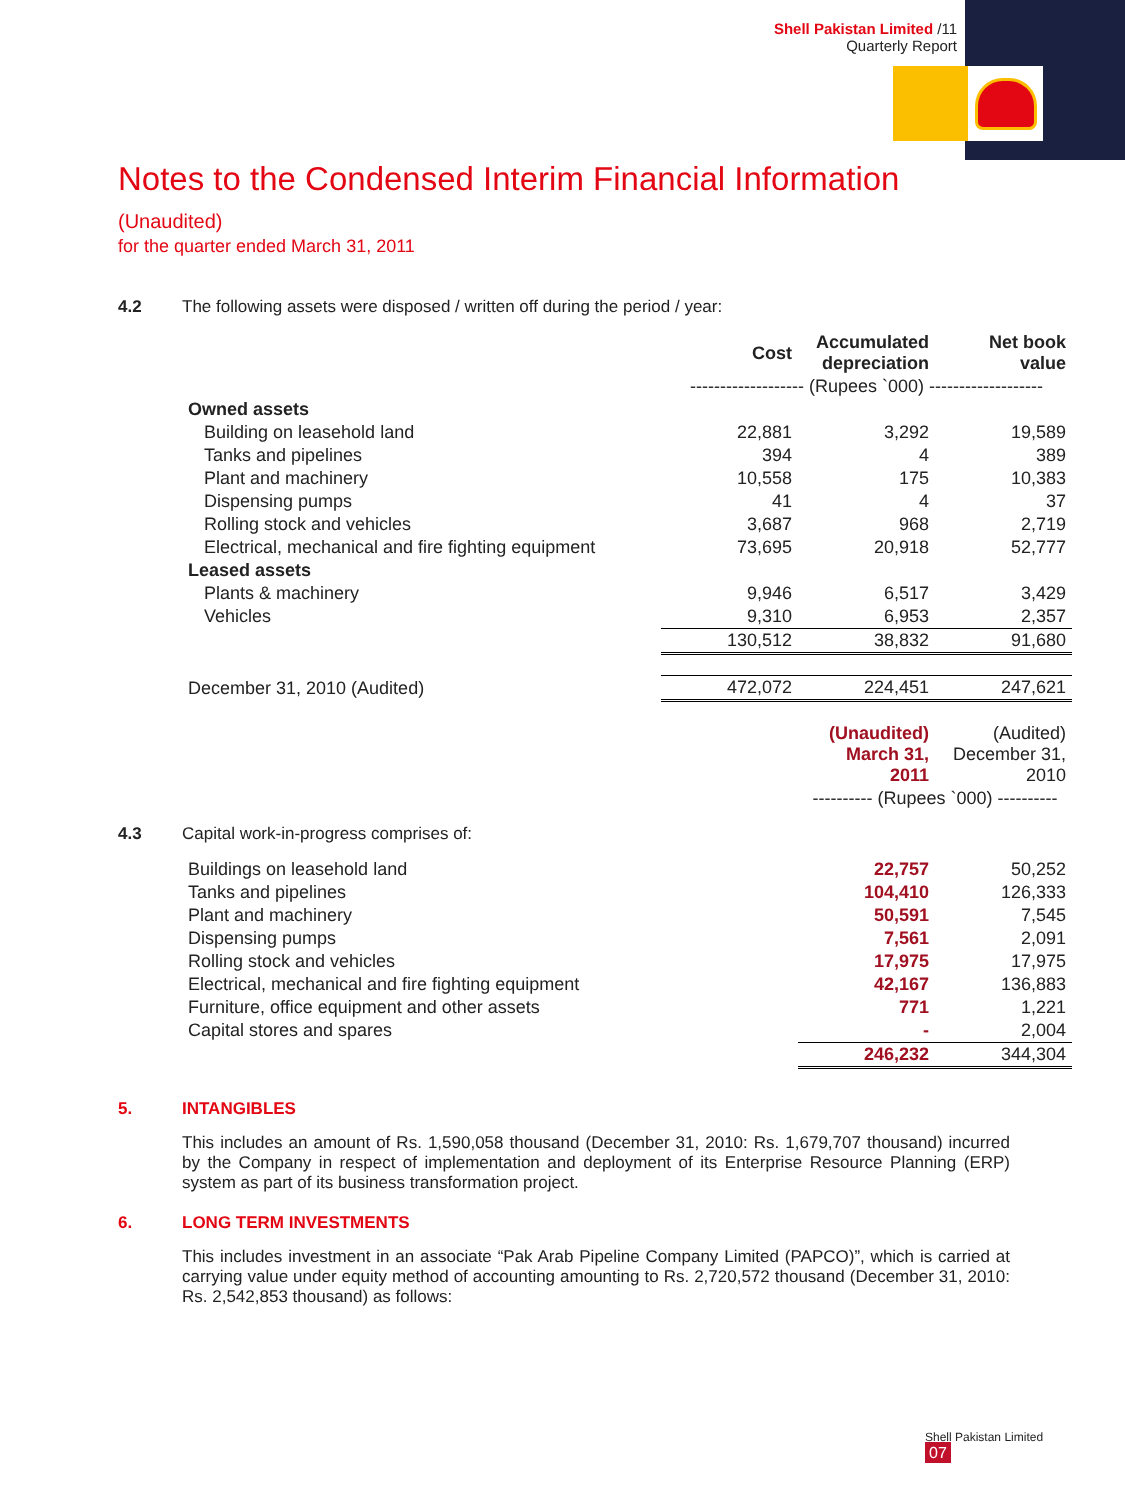Shell Pakistan Limited /11
Quarterly Report
Notes to the Condensed Interim Financial Information (Unaudited)
for the quarter ended March 31, 2011
4.2 The following assets were disposed / written off during the period / year:
| | Cost | Accumulated depreciation | Net book value |
| | ------------------- (Rupees `000) ------------------- | | |
| Owned assets | | | |
| Building on leasehold land | 22,881 | 3,292 | 19,589 |
| Tanks and pipelines | 394 | 4 | 389 |
| Plant and machinery | 10,558 | 175 | 10,383 |
| Dispensing pumps | 41 | 4 | 37 |
| Rolling stock and vehicles | 3,687 | 968 | 2,719 |
| Electrical, mechanical and fire fighting equipment | 73,695 | 20,918 | 52,777 |
| Leased assets | | | |
| Plants & machinery | 9,946 | 6,517 | 3,429 |
| Vehicles | 9,310 | 6,953 | 2,357 |
| | 130,512 | 38,832 | 91,680 |
| December 31, 2010 (Audited) | 472,072 | 224,451 | 247,621 |
| | (Unaudited) March 31, 2011 | (Audited) December 31, 2010 |
| | ---------- (Rupees `000) ---------- | |
4.3 Capital work-in-progress comprises of:
| Buildings on leasehold land | 22,757 | 50,252 |
| Tanks and pipelines | 104,410 | 126,333 |
| Plant and machinery | 50,591 | 7,545 |
| Dispensing pumps | 7,561 | 2,091 |
| Rolling stock and vehicles | 17,975 | 17,975 |
| Electrical, mechanical and fire fighting equipment | 42,167 | 136,883 |
| Furniture, office equipment and other assets | 771 | 1,221 |
| Capital stores and spares | - | 2,004 |
| | 246,232 | 344,304 |
5. INTANGIBLES
This includes an amount of Rs. 1,590,058 thousand (December 31, 2010: Rs. 1,679,707 thousand) incurred by the Company in respect of implementation and deployment of its Enterprise Resource Planning (ERP) system as part of its business transformation project.
6. LONG TERM INVESTMENTS
This includes investment in an associate “Pak Arab Pipeline Company Limited (PAPCO)”, which is carried at carrying value under equity method of accounting amounting to Rs. 2,720,572 thousand (December 31, 2010: Rs. 2,542,853 thousand) as follows:
Shell Pakistan Limited
07